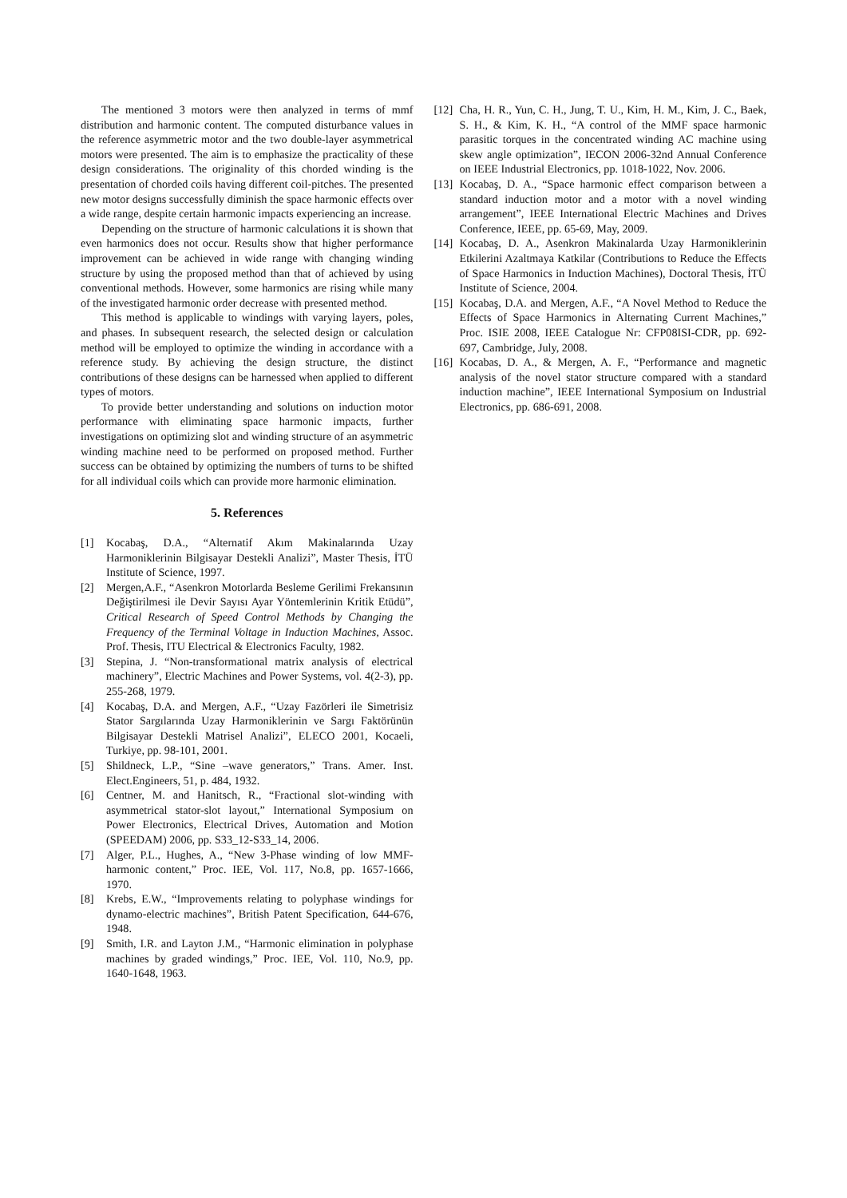The mentioned 3 motors were then analyzed in terms of mmf distribution and harmonic content. The computed disturbance values in the reference asymmetric motor and the two double-layer asymmetrical motors were presented. The aim is to emphasize the practicality of these design considerations. The originality of this chorded winding is the presentation of chorded coils having different coil-pitches. The presented new motor designs successfully diminish the space harmonic effects over a wide range, despite certain harmonic impacts experiencing an increase.
Depending on the structure of harmonic calculations it is shown that even harmonics does not occur. Results show that higher performance improvement can be achieved in wide range with changing winding structure by using the proposed method than that of achieved by using conventional methods. However, some harmonics are rising while many of the investigated harmonic order decrease with presented method.
This method is applicable to windings with varying layers, poles, and phases. In subsequent research, the selected design or calculation method will be employed to optimize the winding in accordance with a reference study. By achieving the design structure, the distinct contributions of these designs can be harnessed when applied to different types of motors.
To provide better understanding and solutions on induction motor performance with eliminating space harmonic impacts, further investigations on optimizing slot and winding structure of an asymmetric winding machine need to be performed on proposed method. Further success can be obtained by optimizing the numbers of turns to be shifted for all individual coils which can provide more harmonic elimination.
5. References
[1] Kocabaş, D.A., “Alternatif Akım Makinalarında Uzay Harmoniklerinin Bilgisayar Destekli Analizi”, Master Thesis, İTÜ Institute of Science, 1997.
[2] Mergen,A.F., “Asenkron Motorlarda Besleme Gerilimi Frekansının Değiştirilmesi ile Devir Sayısı Ayar Yöntemlerinin Kritik Etüdü”, Critical Research of Speed Control Methods by Changing the Frequency of the Terminal Voltage in Induction Machines, Assoc. Prof. Thesis, ITU Electrical & Electronics Faculty, 1982.
[3] Stepina, J. “Non-transformational matrix analysis of electrical machinery”, Electric Machines and Power Systems, vol. 4(2-3), pp. 255-268, 1979.
[4] Kocabaş, D.A. and Mergen, A.F., “Uzay Fazörleri ile Simetrisiz Stator Sargılarında Uzay Harmoniklerinin ve Sargı Faktörünün Bilgisayar Destekli Matrisel Analizi”, ELECO 2001, Kocaeli, Turkiye, pp. 98-101, 2001.
[5] Shildneck, L.P., “Sine –wave generators,” Trans. Amer. Inst. Elect.Engineers, 51, p. 484, 1932.
[6] Centner, M. and Hanitsch, R., “Fractional slot-winding with asymmetrical stator-slot layout,” International Symposium on Power Electronics, Electrical Drives, Automation and Motion (SPEEDAM) 2006, pp. S33_12-S33_14, 2006.
[7] Alger, P.L., Hughes, A., “New 3-Phase winding of low MMF-harmonic content,” Proc. IEE, Vol. 117, No.8, pp. 1657-1666, 1970.
[8] Krebs, E.W., “Improvements relating to polyphase windings for dynamo-electric machines”, British Patent Specification, 644-676, 1948.
[9] Smith, I.R. and Layton J.M., “Harmonic elimination in polyphase machines by graded windings,” Proc. IEE, Vol. 110, No.9, pp. 1640-1648, 1963.
[12]
Cha, H. R., Yun, C. H., Jung, T. U., Kim, H. M., Kim, J. C., Baek, S. H., & Kim, K. H., “A control of the MMF space harmonic parasitic torques in the concentrated winding AC machine using skew angle optimization”, IECON 2006-32nd Annual Conference on IEEE Industrial Electronics, pp. 1018-1022, Nov. 2006.
[13]
Kocabaş, D. A., “Space harmonic effect comparison between a standard induction motor and a motor with a novel winding arrangement”, IEEE International Electric Machines and Drives Conference, IEEE, pp. 65-69, May, 2009.
[14]
Kocabaş, D. A., Asenkron Makinalarda Uzay Harmoniklerinin Etkilerini Azaltmaya Katkilar (Contributions to Reduce the Effects of Space Harmonics in Induction Machines), Doctoral Thesis, İTÜ Institute of Science, 2004.
[15]
Kocabaş, D.A. and Mergen, A.F., “A Novel Method to Reduce the Effects of Space Harmonics in Alternating Current Machines,” Proc. ISIE 2008, IEEE Catalogue Nr: CFP08ISI-CDR, pp. 692-697, Cambridge, July, 2008.
[16]
Kocabas, D. A., & Mergen, A. F., “Performance and magnetic analysis of the novel stator structure compared with a standard induction machine”, IEEE International Symposium on Industrial Electronics, pp. 686-691, 2008.